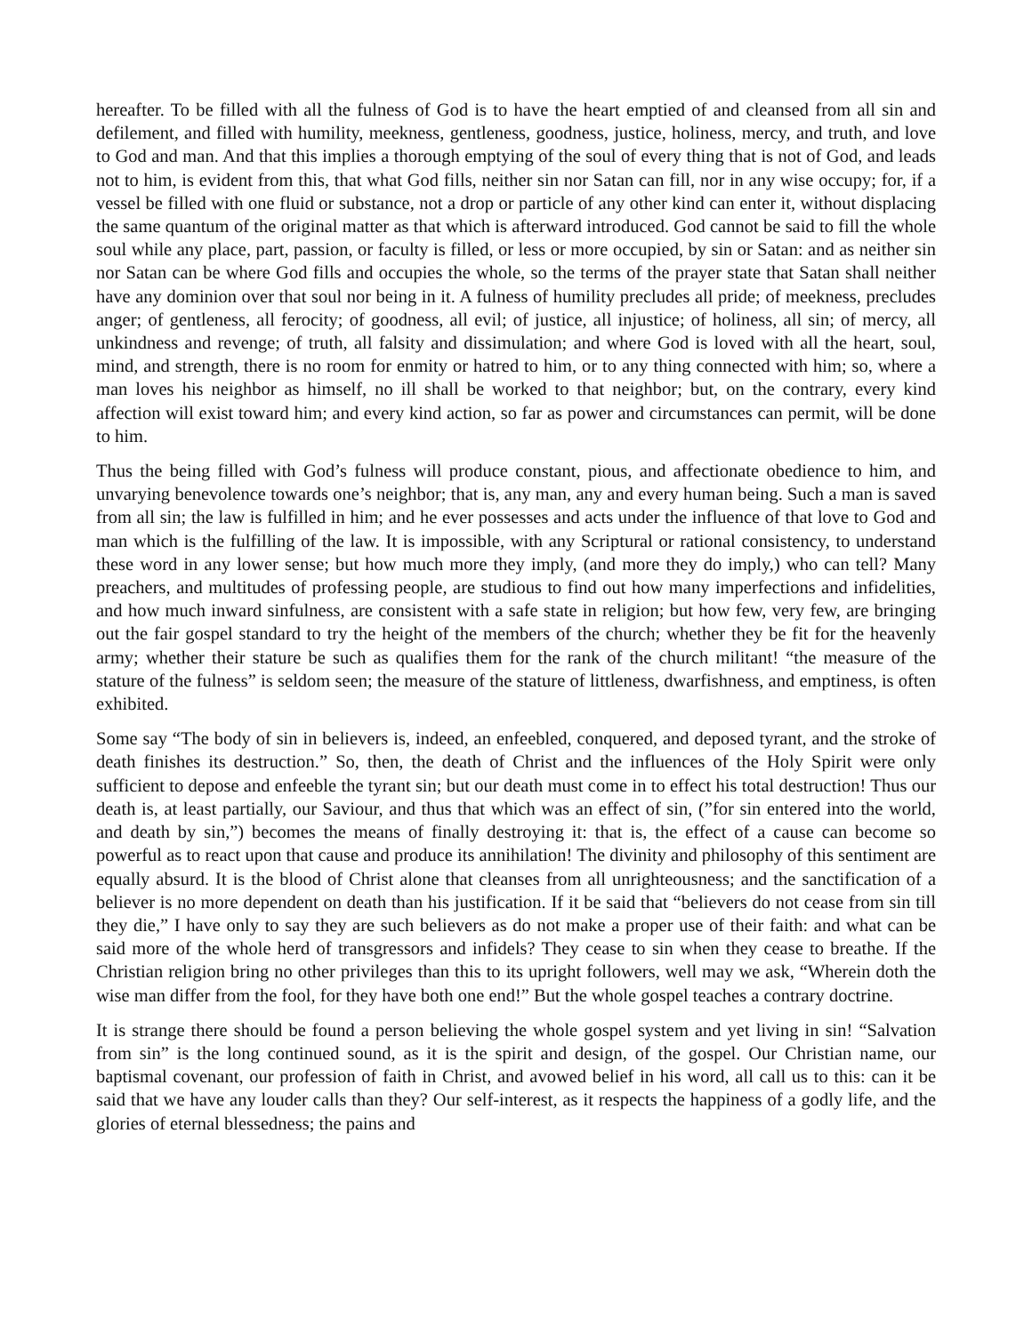hereafter. To be filled with all the fulness of God is to have the heart emptied of and cleansed from all sin and defilement, and filled with humility, meekness, gentleness, goodness, justice, holiness, mercy, and truth, and love to God and man. And that this implies a thorough emptying of the soul of every thing that is not of God, and leads not to him, is evident from this, that what God fills, neither sin nor Satan can fill, nor in any wise occupy; for, if a vessel be filled with one fluid or substance, not a drop or particle of any other kind can enter it, without displacing the same quantum of the original matter as that which is afterward introduced. God cannot be said to fill the whole soul while any place, part, passion, or faculty is filled, or less or more occupied, by sin or Satan: and as neither sin nor Satan can be where God fills and occupies the whole, so the terms of the prayer state that Satan shall neither have any dominion over that soul nor being in it. A fulness of humility precludes all pride; of meekness, precludes anger; of gentleness, all ferocity; of goodness, all evil; of justice, all injustice; of holiness, all sin; of mercy, all unkindness and revenge; of truth, all falsity and dissimulation; and where God is loved with all the heart, soul, mind, and strength, there is no room for enmity or hatred to him, or to any thing connected with him; so, where a man loves his neighbor as himself, no ill shall be worked to that neighbor; but, on the contrary, every kind affection will exist toward him; and every kind action, so far as power and circumstances can permit, will be done to him.
Thus the being filled with God’s fulness will produce constant, pious, and affectionate obedience to him, and unvarying benevolence towards one’s neighbor; that is, any man, any and every human being. Such a man is saved from all sin; the law is fulfilled in him; and he ever possesses and acts under the influence of that love to God and man which is the fulfilling of the law. It is impossible, with any Scriptural or rational consistency, to understand these word in any lower sense; but how much more they imply, (and more they do imply,) who can tell? Many preachers, and multitudes of professing people, are studious to find out how many imperfections and infidelities, and how much inward sinfulness, are consistent with a safe state in religion; but how few, very few, are bringing out the fair gospel standard to try the height of the members of the church; whether they be fit for the heavenly army; whether their stature be such as qualifies them for the rank of the church militant! “the measure of the stature of the fulness” is seldom seen; the measure of the stature of littleness, dwarfishness, and emptiness, is often exhibited.
Some say “The body of sin in believers is, indeed, an enfeebled, conquered, and deposed tyrant, and the stroke of death finishes its destruction.” So, then, the death of Christ and the influences of the Holy Spirit were only sufficient to depose and enfeeble the tyrant sin; but our death must come in to effect his total destruction! Thus our death is, at least partially, our Saviour, and thus that which was an effect of sin, (”for sin entered into the world, and death by sin,”) becomes the means of finally destroying it: that is, the effect of a cause can become so powerful as to react upon that cause and produce its annihilation! The divinity and philosophy of this sentiment are equally absurd. It is the blood of Christ alone that cleanses from all unrighteousness; and the sanctification of a believer is no more dependent on death than his justification. If it be said that “believers do not cease from sin till they die,” I have only to say they are such believers as do not make a proper use of their faith: and what can be said more of the whole herd of transgressors and infidels? They cease to sin when they cease to breathe. If the Christian religion bring no other privileges than this to its upright followers, well may we ask, “Wherein doth the wise man differ from the fool, for they have both one end!” But the whole gospel teaches a contrary doctrine.
It is strange there should be found a person believing the whole gospel system and yet living in sin! “Salvation from sin” is the long continued sound, as it is the spirit and design, of the gospel. Our Christian name, our baptismal covenant, our profession of faith in Christ, and avowed belief in his word, all call us to this: can it be said that we have any louder calls than they? Our self-interest, as it respects the happiness of a godly life, and the glories of eternal blessedness; the pains and